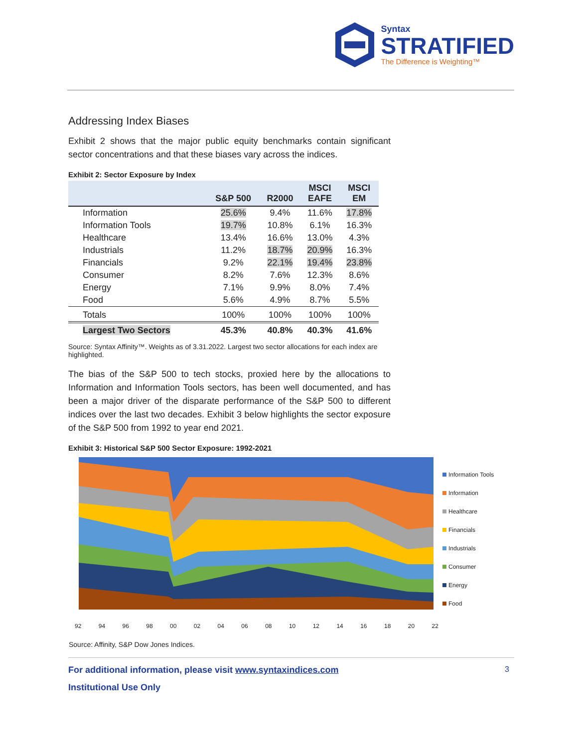Syntax
STRATIFIED
The Difference is Weighting™
Addressing Index Biases
Exhibit 2 shows that the major public equity benchmarks contain significant sector concentrations and that these biases vary across the indices.
Exhibit 2: Sector Exposure by Index
| | S&P 500 | R2000 | MSCI EAFE | MSCI EM |
| --- | --- | --- | --- | --- |
| Information | 25.6% | 9.4% | 11.6% | 17.8% |
| Information Tools | 19.7% | 10.8% | 6.1% | 16.3% |
| Healthcare | 13.4% | 16.6% | 13.0% | 4.3% |
| Industrials | 11.2% | 18.7% | 20.9% | 16.3% |
| Financials | 9.2% | 22.1% | 19.4% | 23.8% |
| Consumer | 8.2% | 7.6% | 12.3% | 8.6% |
| Energy | 7.1% | 9.9% | 8.0% | 7.4% |
| Food | 5.6% | 4.9% | 8.7% | 5.5% |
| Totals | 100% | 100% | 100% | 100% |
| Largest Two Sectors | 45.3% | 40.8% | 40.3% | 41.6% |
Source: Syntax Affinity™. Weights as of 3.31.2022. Largest two sector allocations for each index are highlighted.
The bias of the S&P 500 to tech stocks, proxied here by the allocations to Information and Information Tools sectors, has been well documented, and has been a major driver of the disparate performance of the S&P 500 to different indices over the last two decades. Exhibit 3 below highlights the sector exposure of the S&P 500 from 1992 to year end 2021.
Exhibit 3: Historical S&P 500 Sector Exposure: 1992-2021
Information Tools
Information
Healthcare
Financials
Industrials
Consumer
Energy
Food
92 94 96 98 00 02 04 06 08 10 12 14 16 18 20 22
Source: Affinity, S&P Dow Jones Indices.
For additional information, please visit www.syntaxindices.com 3
Institutional Use Only